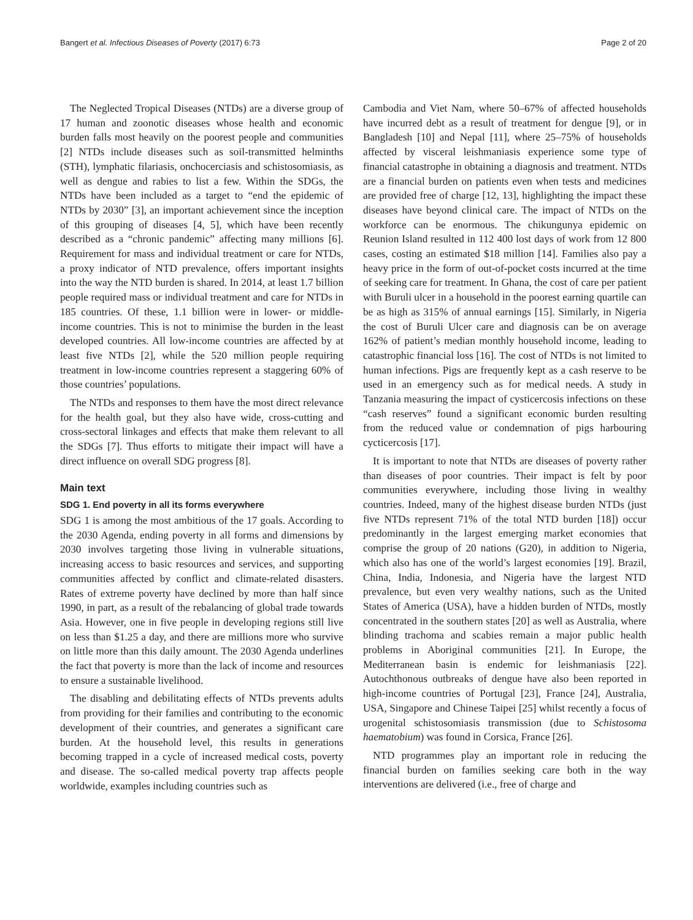Bangert et al. Infectious Diseases of Poverty (2017) 6:73 Page 2 of 20
The Neglected Tropical Diseases (NTDs) are a diverse group of 17 human and zoonotic diseases whose health and economic burden falls most heavily on the poorest people and communities [2] NTDs include diseases such as soil-transmitted helminths (STH), lymphatic filariasis, onchocerciasis and schistosomiasis, as well as dengue and rabies to list a few. Within the SDGs, the NTDs have been included as a target to “end the epidemic of NTDs by 2030” [3], an important achievement since the inception of this grouping of diseases [4, 5], which have been recently described as a “chronic pandemic” affecting many millions [6]. Requirement for mass and individual treatment or care for NTDs, a proxy indicator of NTD prevalence, offers important insights into the way the NTD burden is shared. In 2014, at least 1.7 billion people required mass or individual treatment and care for NTDs in 185 countries. Of these, 1.1 billion were in lower- or middle-income countries. This is not to minimise the burden in the least developed countries. All low-income countries are affected by at least five NTDs [2], while the 520 million people requiring treatment in low-income countries represent a staggering 60% of those countries’ populations.
The NTDs and responses to them have the most direct relevance for the health goal, but they also have wide, cross-cutting and cross-sectoral linkages and effects that make them relevant to all the SDGs [7]. Thus efforts to mitigate their impact will have a direct influence on overall SDG progress [8].
Main text
SDG 1. End poverty in all its forms everywhere
SDG 1 is among the most ambitious of the 17 goals. According to the 2030 Agenda, ending poverty in all forms and dimensions by 2030 involves targeting those living in vulnerable situations, increasing access to basic resources and services, and supporting communities affected by conflict and climate-related disasters. Rates of extreme poverty have declined by more than half since 1990, in part, as a result of the rebalancing of global trade towards Asia. However, one in five people in developing regions still live on less than $1.25 a day, and there are millions more who survive on little more than this daily amount. The 2030 Agenda underlines the fact that poverty is more than the lack of income and resources to ensure a sustainable livelihood.
The disabling and debilitating effects of NTDs prevents adults from providing for their families and contributing to the economic development of their countries, and generates a significant care burden. At the household level, this results in generations becoming trapped in a cycle of increased medical costs, poverty and disease. The so-called medical poverty trap affects people worldwide, examples including countries such as
Cambodia and Viet Nam, where 50–67% of affected households have incurred debt as a result of treatment for dengue [9], or in Bangladesh [10] and Nepal [11], where 25–75% of households affected by visceral leishmaniasis experience some type of financial catastrophe in obtaining a diagnosis and treatment. NTDs are a financial burden on patients even when tests and medicines are provided free of charge [12, 13], highlighting the impact these diseases have beyond clinical care. The impact of NTDs on the workforce can be enormous. The chikungunya epidemic on Reunion Island resulted in 112 400 lost days of work from 12 800 cases, costing an estimated $18 million [14]. Families also pay a heavy price in the form of out-of-pocket costs incurred at the time of seeking care for treatment. In Ghana, the cost of care per patient with Buruli ulcer in a household in the poorest earning quartile can be as high as 315% of annual earnings [15]. Similarly, in Nigeria the cost of Buruli Ulcer care and diagnosis can be on average 162% of patient’s median monthly household income, leading to catastrophic financial loss [16]. The cost of NTDs is not limited to human infections. Pigs are frequently kept as a cash reserve to be used in an emergency such as for medical needs. A study in Tanzania measuring the impact of cysticercosis infections on these “cash reserves” found a significant economic burden resulting from the reduced value or condemnation of pigs harbouring cycticercosis [17].
It is important to note that NTDs are diseases of poverty rather than diseases of poor countries. Their impact is felt by poor communities everywhere, including those living in wealthy countries. Indeed, many of the highest disease burden NTDs (just five NTDs represent 71% of the total NTD burden [18]) occur predominantly in the largest emerging market economies that comprise the group of 20 nations (G20), in addition to Nigeria, which also has one of the world’s largest economies [19]. Brazil, China, India, Indonesia, and Nigeria have the largest NTD prevalence, but even very wealthy nations, such as the United States of America (USA), have a hidden burden of NTDs, mostly concentrated in the southern states [20] as well as Australia, where blinding trachoma and scabies remain a major public health problems in Aboriginal communities [21]. In Europe, the Mediterranean basin is endemic for leishmaniasis [22]. Autochthonous outbreaks of dengue have also been reported in high-income countries of Portugal [23], France [24], Australia, USA, Singapore and Chinese Taipei [25] whilst recently a focus of urogenital schistosomiasis transmission (due to Schistosoma haematobium) was found in Corsica, France [26].
NTD programmes play an important role in reducing the financial burden on families seeking care both in the way interventions are delivered (i.e., free of charge and